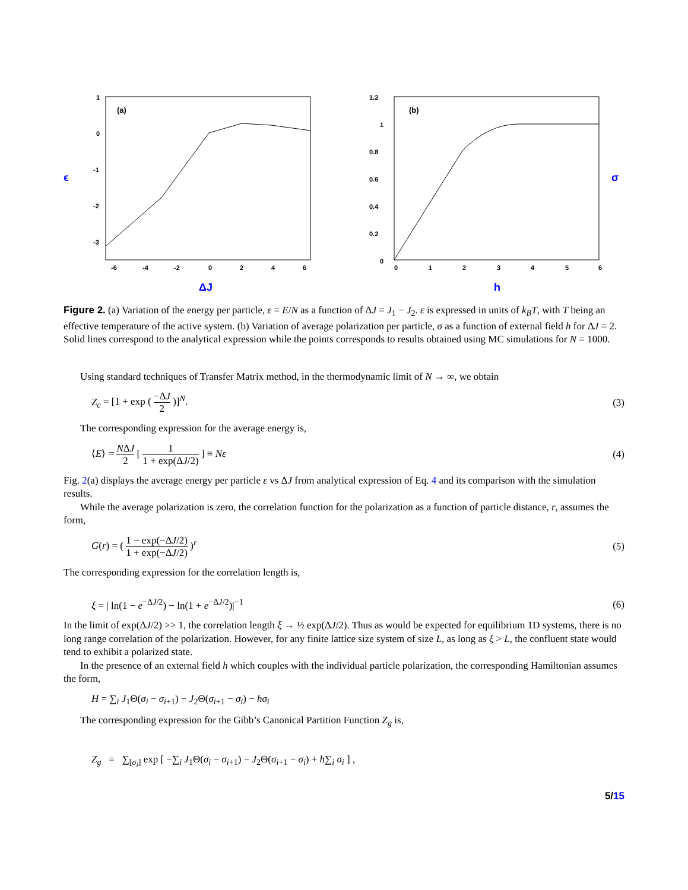(a)
1
0
-1
-2
-3
-6
-4
-2
0
2
4
6
ϵ
ΔJ
(b)
1.2
1
0.8
0.6
0.4
0.2
0
0
1
2
3
4
5
6
σ
h
Figure 2. (a) Variation of the energy per particle, ε = E/N as a function of ΔJ = J<sub>1</sub> − J<sub>2</sub>. ε is expressed in units of k<sub>B</sub>T, with T being an effective temperature of the active system. (b) Variation of average polarization per particle, σ as a function of external field h for ΔJ = 2. Solid lines correspond to the analytical expression while the points corresponds to results obtained using MC simulations for N = 1000.
Using standard techniques of Transfer Matrix method, in the thermodynamic limit of N → ∞, we obtain
Z<sub>c</sub> = [1 + exp ( −ΔJ 2 )]<sup>N</sup>. (3)
The corresponding expression for the average energy is,
⟨E⟩ = NΔJ 2 [ 1 1 + exp(ΔJ/2) ] ≡ Nε (4)
Fig. 2(a) displays the average energy per particle ε vs ΔJ from analytical expression of Eq. 4 and its comparison with the simulation results.
While the average polarization is zero, the correlation function for the polarization as a function of particle distance, r, assumes the form,
G(r) = ( 1 − exp(−ΔJ/2) 1 + exp(−ΔJ/2) )<sup>r</sup> (5)
The corresponding expression for the correlation length is,
ξ = | ln(1 − e<sup>−ΔJ/2</sup>) − ln(1 + e<sup>−ΔJ/2</sup>)|<sup>−1</sup> (6)
In the limit of exp(ΔJ/2) >> 1, the correlation length ξ → ½ exp(ΔJ/2). Thus as would be expected for equilibrium 1D systems, there is no long range correlation of the polarization. However, for any finite lattice size system of size L, as long as ξ > L, the confluent state would tend to exhibit a polarized state.
In the presence of an external field h which couples with the individual particle polarization, the corresponding Hamiltonian assumes the form,
H = ∑<sub>i</sub> J<sub>1</sub>Θ(σ<sub>i</sub> − σ<sub>i+1</sub>) − J<sub>2</sub>Θ(σ<sub>i+1</sub> − σ<sub>i</sub>) − hσ<sub>i</sub>
The corresponding expression for the Gibb’s Canonical Partition Function Z<sub>g</sub> is,
Z<sub>g</sub> = ∑<sub>[σ<sub>i</sub>]</sub> exp [ −∑<sub>i</sub> J<sub>1</sub>Θ(σ<sub>i</sub> − σ<sub>i+1</sub>) − J<sub>2</sub>Θ(σ<sub>i+1</sub> − σ<sub>i</sub>) + h∑<sub>i</sub> σ<sub>i</sub> ] ,
5/15